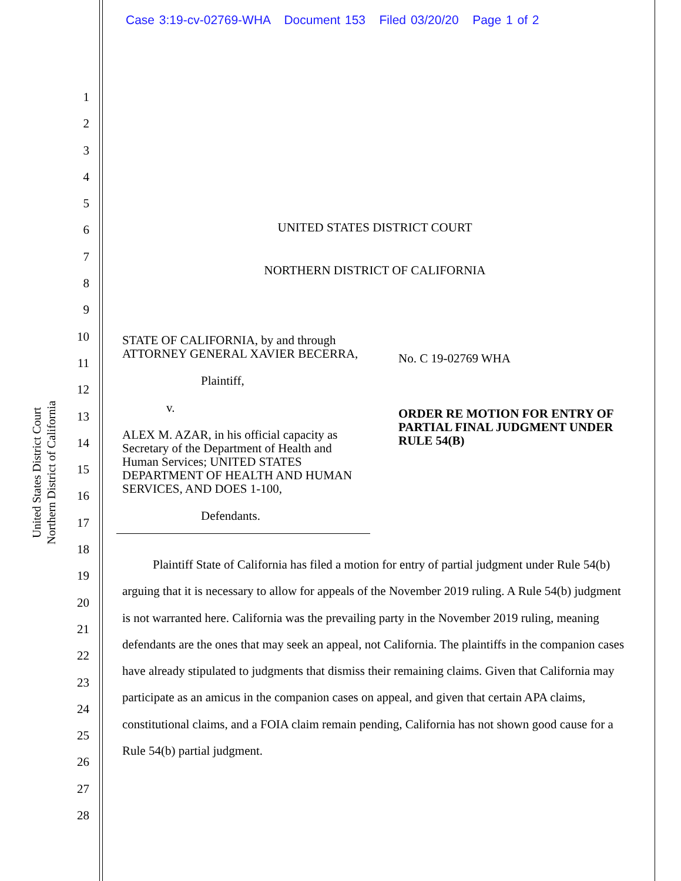Case 3:19-cv-02769-WHA Document 153 Filed 03/20/20 Page 1 of 2
United States District Court
Northern District of California
1
2
3
4
5
6
7
8
9
10
11
12
13
14
15
16
17
18
19
20
21
22
23
24
25
26
27
28
UNITED STATES DISTRICT COURT
NORTHERN DISTRICT OF CALIFORNIA
STATE OF CALIFORNIA, by and through ATTORNEY GENERAL XAVIER BECERRA,
Plaintiff,
v.
ALEX M. AZAR, in his official capacity as Secretary of the Department of Health and Human Services; UNITED STATES DEPARTMENT OF HEALTH AND HUMAN SERVICES, AND DOES 1-100,
Defendants.
No. C 19-02769 WHA
ORDER RE MOTION FOR ENTRY OF PARTIAL FINAL JUDGMENT UNDER RULE 54(B)
Plaintiff State of California has filed a motion for entry of partial judgment under Rule 54(b) arguing that it is necessary to allow for appeals of the November 2019 ruling. A Rule 54(b) judgment is not warranted here. California was the prevailing party in the November 2019 ruling, meaning defendants are the ones that may seek an appeal, not California. The plaintiffs in the companion cases have already stipulated to judgments that dismiss their remaining claims. Given that California may participate as an amicus in the companion cases on appeal, and given that certain APA claims, constitutional claims, and a FOIA claim remain pending, California has not shown good cause for a Rule 54(b) partial judgment.